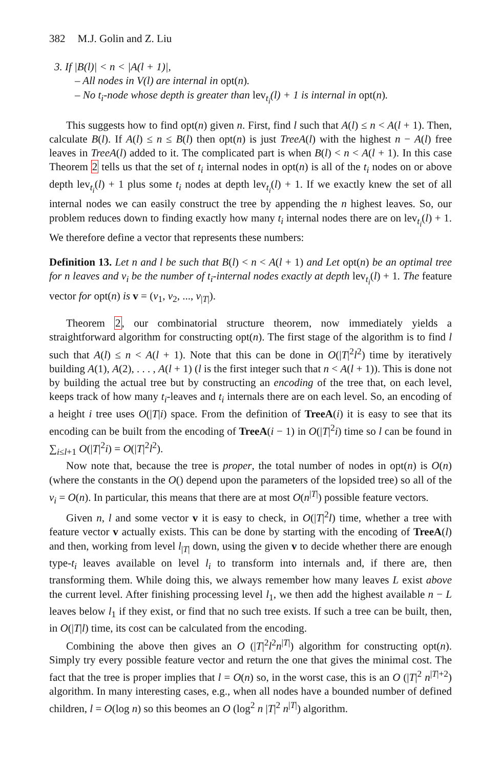382 M.J. Golin and Z. Liu
3. If |B(l)| < n < |A(l + 1)|,
– All nodes in V(l) are internal in opt(n).
– No t<sub>i</sub>-node whose depth is greater than lev<sub>t<sub>i</sub></sub>(l) + 1 is internal in opt(n).
This suggests how to find opt(n) given n. First, find l such that A(l) ≤ n < A(l + 1). Then, calculate B(l). If A(l) ≤ n ≤ B(l) then opt(n) is just TreeA(l) with the highest n − A(l) free leaves in TreeA(l) added to it. The complicated part is when B(l) < n < A(l + 1). In this case Theorem 2 tells us that the set of t<sub>i</sub> internal nodes in opt(n) is all of the t<sub>i</sub> nodes on or above depth lev<sub>t<sub>i</sub></sub>(l) + 1 plus some t<sub>i</sub> nodes at depth lev<sub>t<sub>i</sub></sub>(l) + 1. If we exactly knew the set of all internal nodes we can easily construct the tree by appending the n highest leaves. So, our problem reduces down to finding exactly how many t<sub>i</sub> internal nodes there are on lev<sub>t<sub>i</sub></sub>(l) + 1. We therefore define a vector that represents these numbers:
Definition 13. Let n and l be such that B(l) < n < A(l + 1) and Let opt(n) be an optimal tree for n leaves and v<sub>i</sub> be the number of t<sub>i</sub>-internal nodes exactly at depth lev<sub>t<sub>i</sub></sub>(l) + 1. The feature vector for opt(n) is v = (v<sub>1</sub>, v<sub>2</sub>, ..., v<sub>|T|</sub>).
Theorem 2, our combinatorial structure theorem, now immediately yields a straightforward algorithm for constructing opt(n). The first stage of the algorithm is to find l such that A(l) ≤ n < A(l + 1). Note that this can be done in O(|T|<sup>2</sup>l<sup>2</sup>) time by iteratively building A(1), A(2), . . . , A(l + 1) (l is the first integer such that n < A(l + 1)). This is done not by building the actual tree but by constructing an encoding of the tree that, on each level, keeps track of how many t<sub>i</sub>-leaves and t<sub>i</sub> internals there are on each level. So, an encoding of a height i tree uses O(|T|i) space. From the definition of TreeA(i) it is easy to see that its encoding can be built from the encoding of TreeA(i − 1) in O(|T|<sup>2</sup>i) time so l can be found in ∑<sub>i≤l+1</sub> O(|T|<sup>2</sup>i) = O(|T|<sup>2</sup>l<sup>2</sup>).
Now note that, because the tree is proper, the total number of nodes in opt(n) is O(n) (where the constants in the O() depend upon the parameters of the lopsided tree) so all of the v<sub>i</sub> = O(n). In particular, this means that there are at most O(n<sup>|T|</sup>) possible feature vectors.
Given n, l and some vector v it is easy to check, in O(|T|<sup>2</sup>l) time, whether a tree with feature vector v actually exists. This can be done by starting with the encoding of TreeA(l) and then, working from level l<sub>|T|</sub> down, using the given v to decide whether there are enough type-t<sub>i</sub> leaves available on level l<sub>i</sub> to transform into internals and, if there are, then transforming them. While doing this, we always remember how many leaves L exist above the current level. After finishing processing level l<sub>1</sub>, we then add the highest available n − L leaves below l<sub>1</sub> if they exist, or find that no such tree exists. If such a tree can be built, then, in O(|T|l) time, its cost can be calculated from the encoding.
Combining the above then gives an O (|T|<sup>2</sup>l<sup>2</sup>n<sup>|T|</sup>) algorithm for constructing opt(n). Simply try every possible feature vector and return the one that gives the minimal cost. The fact that the tree is proper implies that l = O(n) so, in the worst case, this is an O (|T|<sup>2</sup> n<sup>|T|+2</sup>) algorithm. In many interesting cases, e.g., when all nodes have a bounded number of defined children, l = O(log n) so this beomes an O (log<sup>2</sup> n |T|<sup>2</sup> n<sup>|T|</sup>) algorithm.